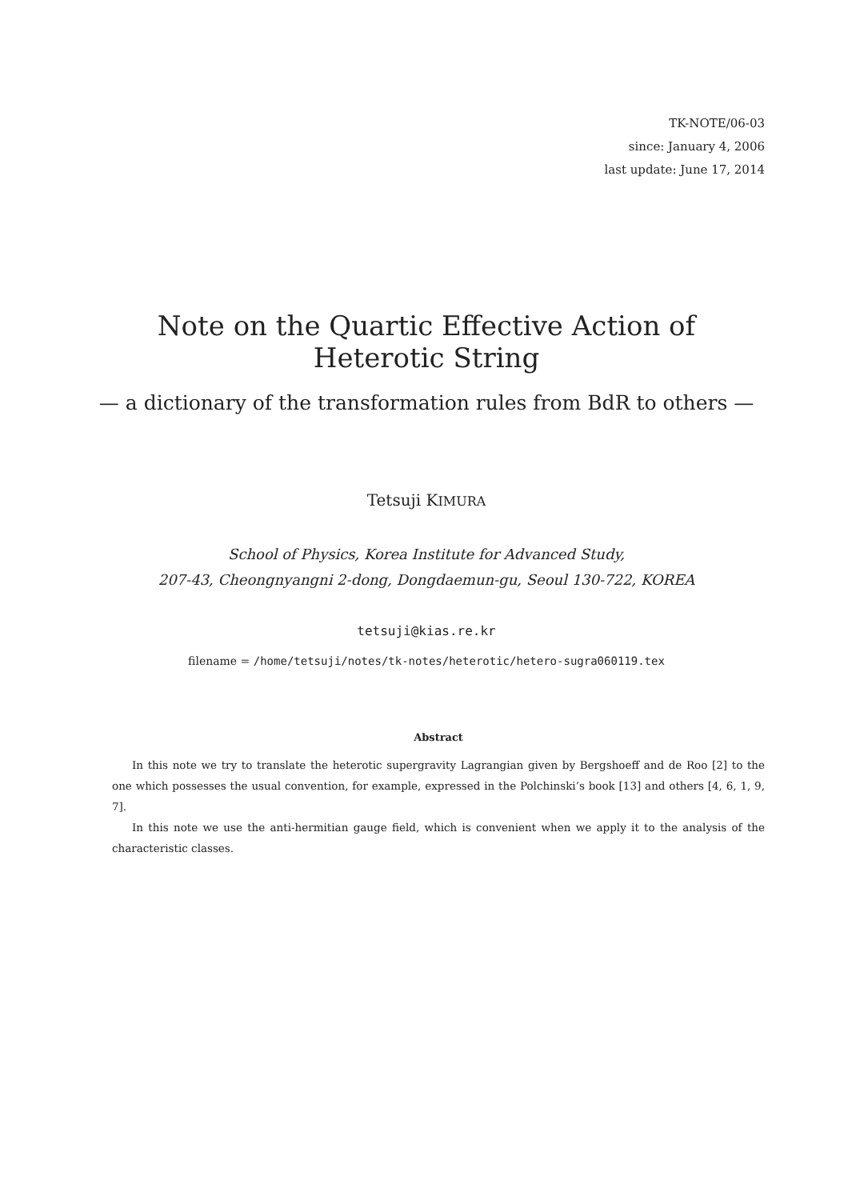TK-NOTE/06-03
since: January 4, 2006
last update: June 17, 2014
Note on the Quartic Effective Action of Heterotic String
— a dictionary of the transformation rules from BdR to others —
Tetsuji KIMURA
School of Physics, Korea Institute for Advanced Study,
207-43, Cheongnyangni 2-dong, Dongdaemun-gu, Seoul 130-722, KOREA
tetsuji@kias.re.kr
filename = /home/tetsuji/notes/tk-notes/heterotic/hetero-sugra060119.tex
Abstract
In this note we try to translate the heterotic supergravity Lagrangian given by Bergshoeff and de Roo [2] to the one which possesses the usual convention, for example, expressed in the Polchinski’s book [13] and others [4, 6, 1, 9, 7].
In this note we use the anti-hermitian gauge field, which is convenient when we apply it to the analysis of the characteristic classes.